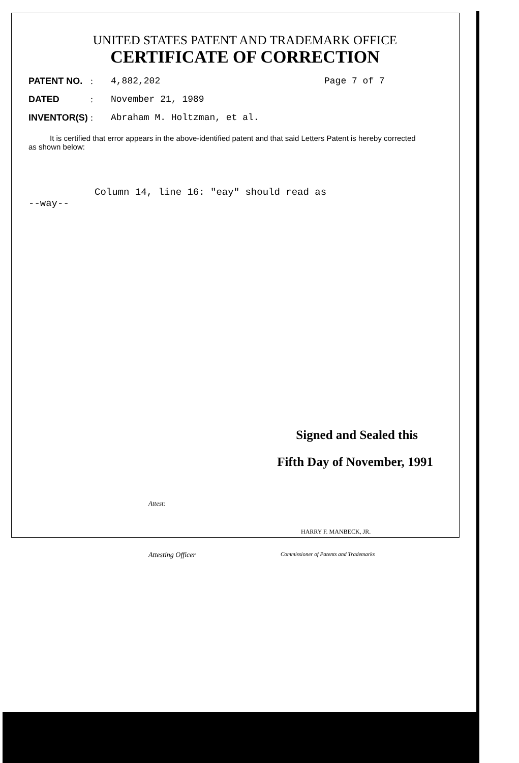UNITED STATES PATENT AND TRADEMARK OFFICE
CERTIFICATE OF CORRECTION
PATENT NO.: 4,882,202 Page 7 of 7
DATED: November 21, 1989
INVENTOR(S): Abraham M. Holtzman, et al.
It is certified that error appears in the above-identified patent and that said Letters Patent is hereby corrected as shown below:
Column 14, line 16: "eay" should read as
--way--
Signed and Sealed this
Fifth Day of November, 1991
Attest:
HARRY F. MANBECK, JR.
Attesting Officer Commissioner of Patents and Trademarks